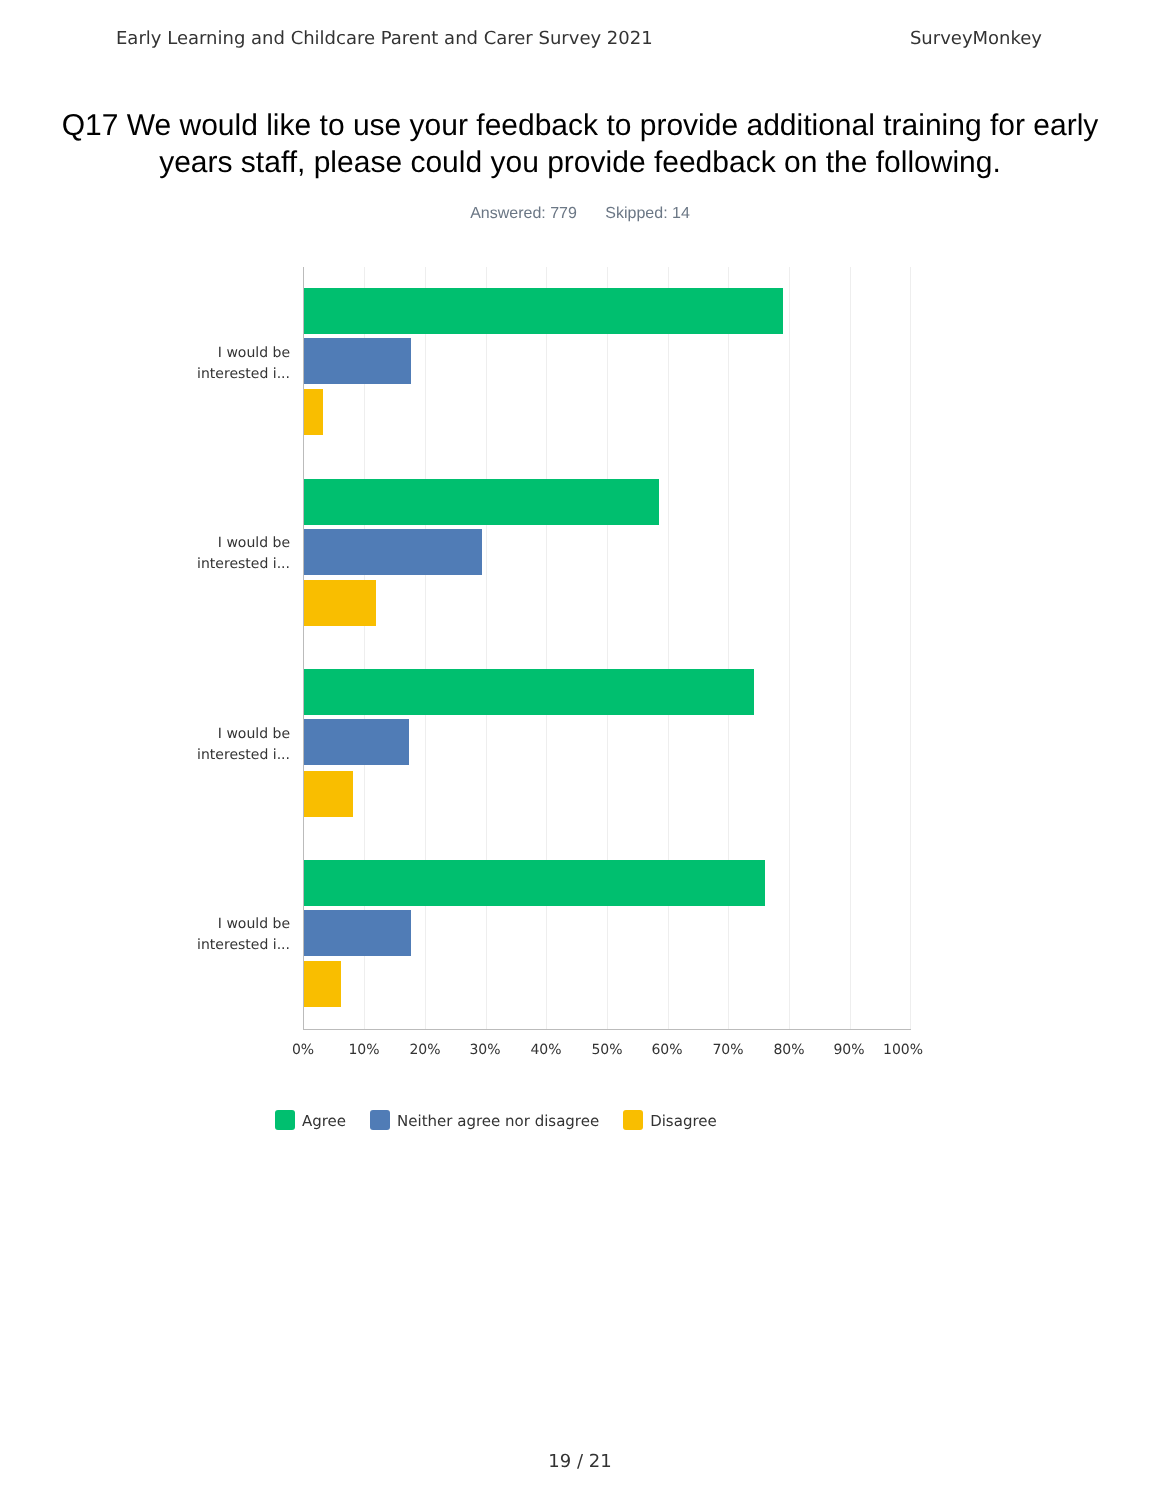Early Learning and Childcare Parent and Carer Survey 2021 SurveyMonkey
Q17 We would like to use your feedback to provide additional training for early years staff, please could you provide feedback on the following.
Answered: 779 Skipped: 14
I would be interested i...
I would be interested i...
I would be interested i...
I would be interested i...
0% 10% 20% 30% 40% 50% 60% 70% 80% 90% 100%
Agree Neither agree nor disagree Disagree
19 / 21